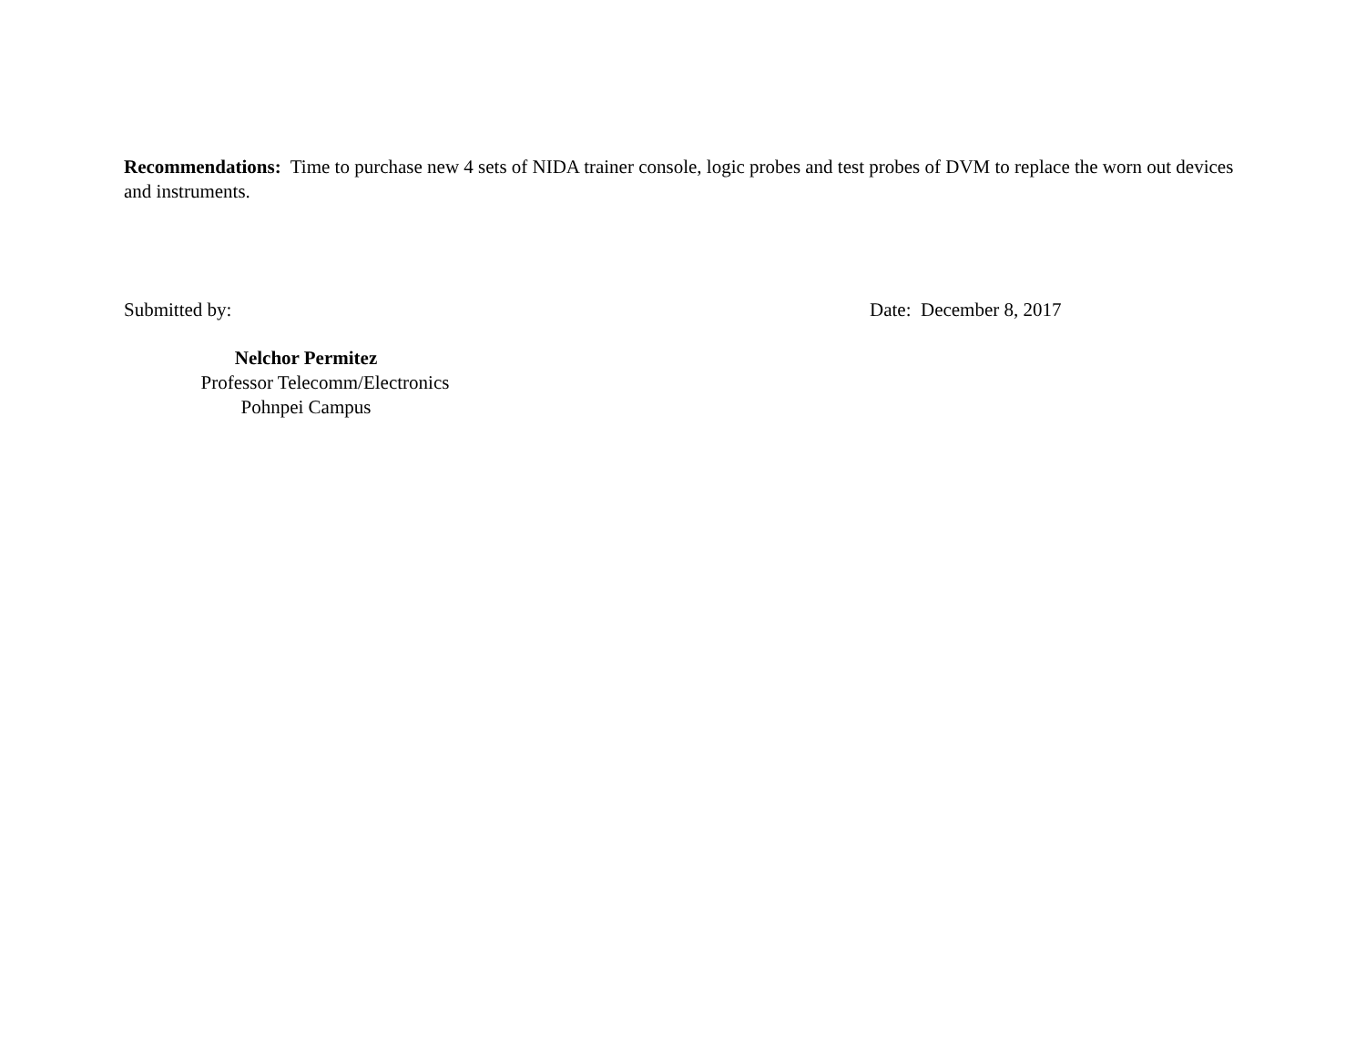Recommendations: Time to purchase new 4 sets of NIDA trainer console, logic probes and test probes of DVM to replace the worn out devices and instruments.
Submitted by: Date: December 8, 2017
Nelchor Permitez
Professor Telecomm/Electronics
Pohnpei Campus